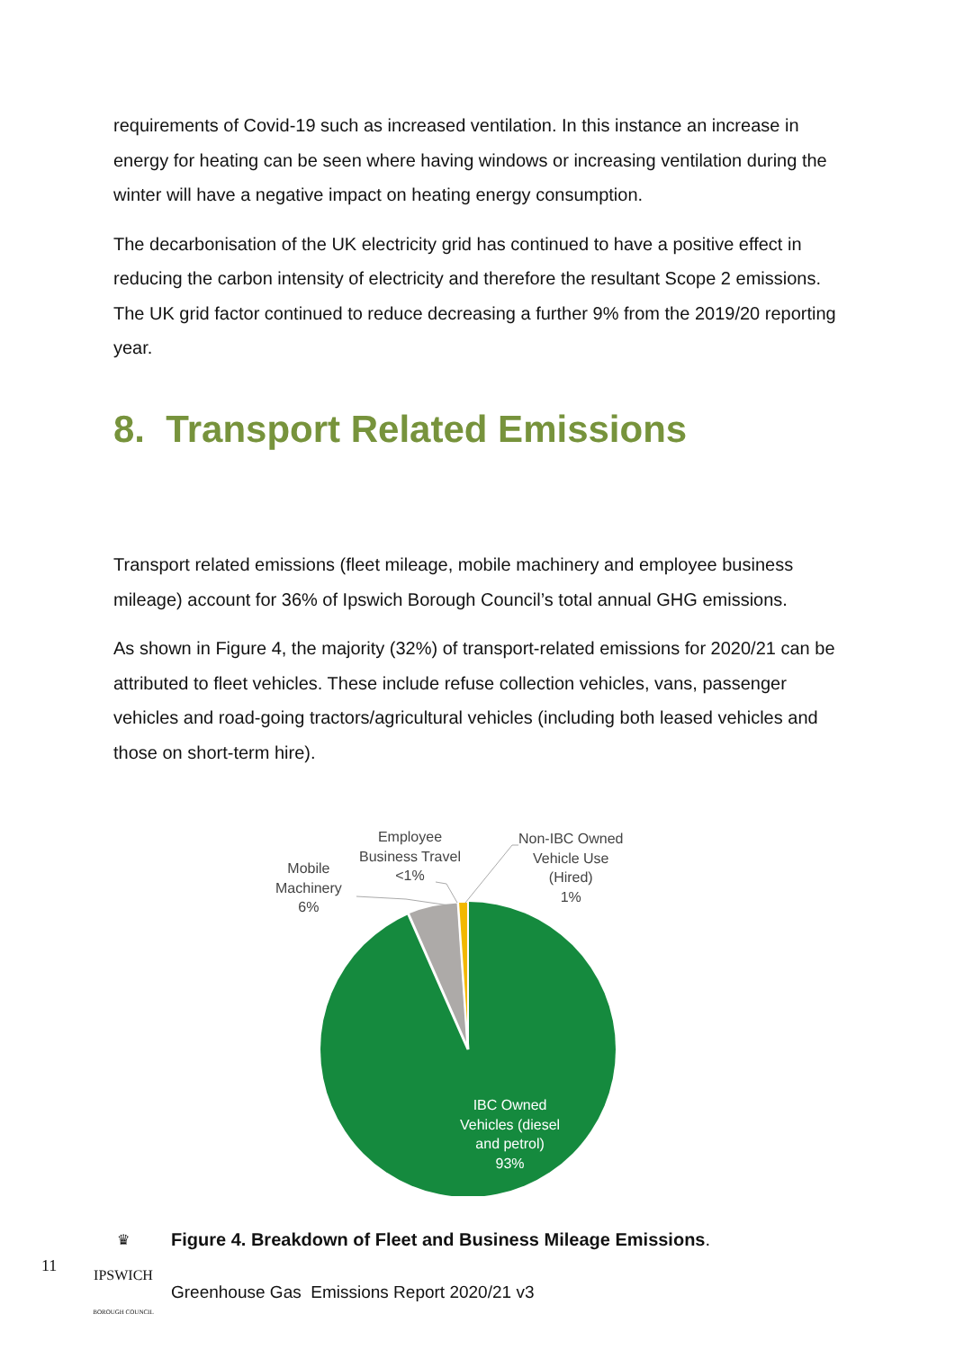requirements of Covid-19 such as increased ventilation. In this instance an increase in energy for heating can be seen where having windows or increasing ventilation during the winter will have a negative impact on heating energy consumption.
The decarbonisation of the UK electricity grid has continued to have a positive effect in reducing the carbon intensity of electricity and therefore the resultant Scope 2 emissions. The UK grid factor continued to reduce decreasing a further 9% from the 2019/20 reporting year.
8. Transport Related Emissions
Transport related emissions (fleet mileage, mobile machinery and employee business mileage) account for 36% of Ipswich Borough Council’s total annual GHG emissions.
As shown in Figure 4, the majority (32%) of transport-related emissions for 2020/21 can be attributed to fleet vehicles. These include refuse collection vehicles, vans, passenger vehicles and road-going tractors/agricultural vehicles (including both leased vehicles and those on short-term hire).
Mobile
Machinery
6%
Employee
Business Travel
<1%
Non-IBC Owned
Vehicle Use
(Hired)
1%
IBC Owned
Vehicles (diesel
and petrol)
93%
11
♛
IPSWICH
BOROUGH COUNCIL
Figure 4. Breakdown of Fleet and Business Mileage Emissions.
Greenhouse Gas Emissions Report 2020/21 v3